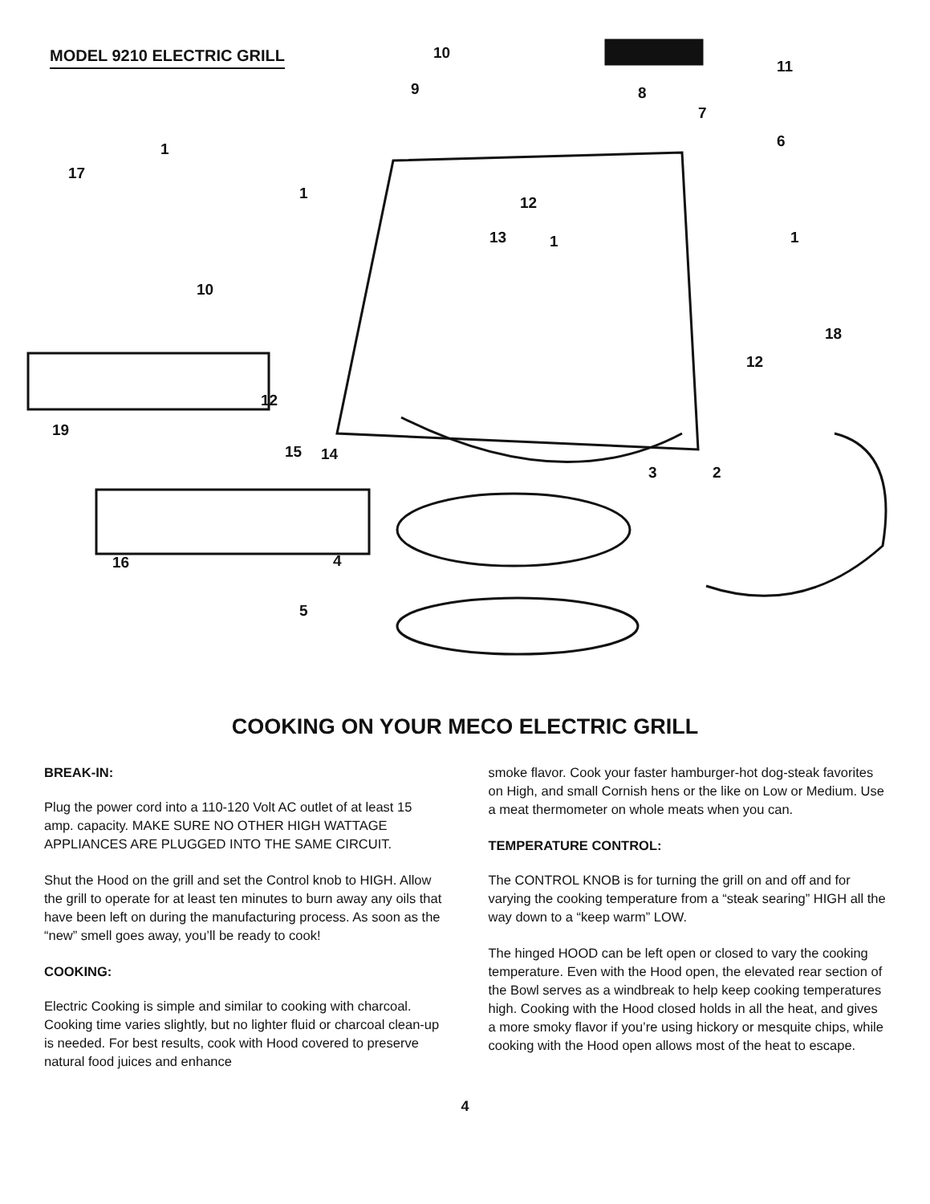MODEL 9210 ELECTRIC GRILL 10
11
9 8
7
6 1
17
1
12
13 1 1
10
18
12
12
19
15 14
3 2
16 4
5
COOKING ON YOUR MECO ELECTRIC GRILL
BREAK-IN:
Plug the power cord into a 110-120 Volt AC outlet of at least 15 amp. capacity. MAKE SURE NO OTHER HIGH WATTAGE APPLIANCES ARE PLUGGED INTO THE SAME CIRCUIT.
Shut the Hood on the grill and set the Control knob to HIGH. Allow the grill to operate for at least ten minutes to burn away any oils that have been left on during the manufacturing process. As soon as the “new” smell goes away, you’ll be ready to cook!
COOKING:
Electric Cooking is simple and similar to cooking with charcoal. Cooking time varies slightly, but no lighter fluid or charcoal clean-up is needed. For best results, cook with Hood covered to preserve natural food juices and enhance
smoke flavor. Cook your faster hamburger-hot dog-steak favorites on High, and small Cornish hens or the like on Low or Medium. Use a meat thermometer on whole meats when you can.
TEMPERATURE CONTROL:
The CONTROL KNOB is for turning the grill on and off and for varying the cooking temperature from a “steak searing” HIGH all the way down to a “keep warm” LOW.
The hinged HOOD can be left open or closed to vary the cooking temperature. Even with the Hood open, the elevated rear section of the Bowl serves as a windbreak to help keep cooking temperatures high. Cooking with the Hood closed holds in all the heat, and gives a more smoky flavor if you’re using hickory or mesquite chips, while cooking with the Hood open allows most of the heat to escape.
4